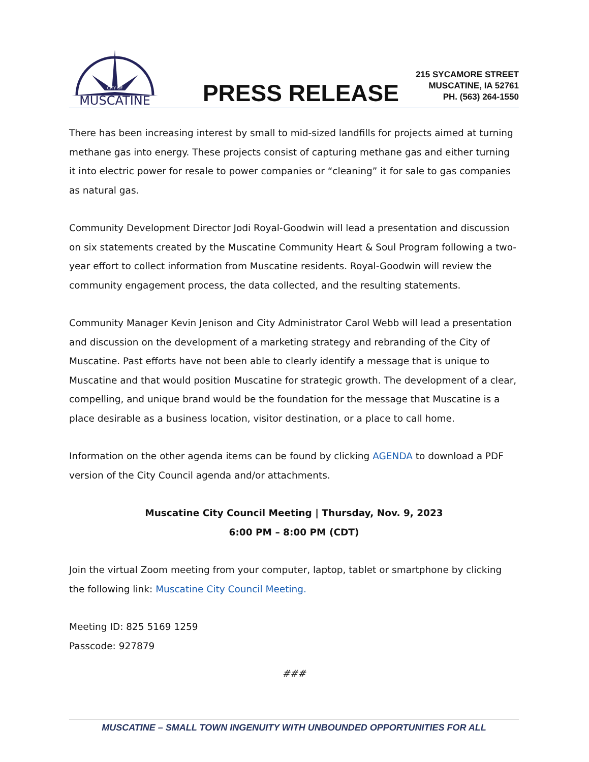CITY OF
MUSCATINE
PRESS RELEASE
215 SYCAMORE STREET
MUSCATINE, IA 52761
PH. (563) 264-1550
There has been increasing interest by small to mid-sized landfills for projects aimed at turning methane gas into energy. These projects consist of capturing methane gas and either turning it into electric power for resale to power companies or “cleaning” it for sale to gas companies as natural gas.
Community Development Director Jodi Royal-Goodwin will lead a presentation and discussion on six statements created by the Muscatine Community Heart & Soul Program following a two-year effort to collect information from Muscatine residents. Royal-Goodwin will review the community engagement process, the data collected, and the resulting statements.
Community Manager Kevin Jenison and City Administrator Carol Webb will lead a presentation and discussion on the development of a marketing strategy and rebranding of the City of Muscatine. Past efforts have not been able to clearly identify a message that is unique to Muscatine and that would position Muscatine for strategic growth. The development of a clear, compelling, and unique brand would be the foundation for the message that Muscatine is a place desirable as a business location, visitor destination, or a place to call home.
Information on the other agenda items can be found by clicking AGENDA to download a PDF version of the City Council agenda and/or attachments.
Muscatine City Council Meeting | Thursday, Nov. 9, 2023
6:00 PM – 8:00 PM (CDT)
Join the virtual Zoom meeting from your computer, laptop, tablet or smartphone by clicking the following link: Muscatine City Council Meeting.
Meeting ID: 825 5169 1259
Passcode: 927879
###
MUSCATINE – SMALL TOWN INGENUITY WITH UNBOUNDED OPPORTUNITIES FOR ALL